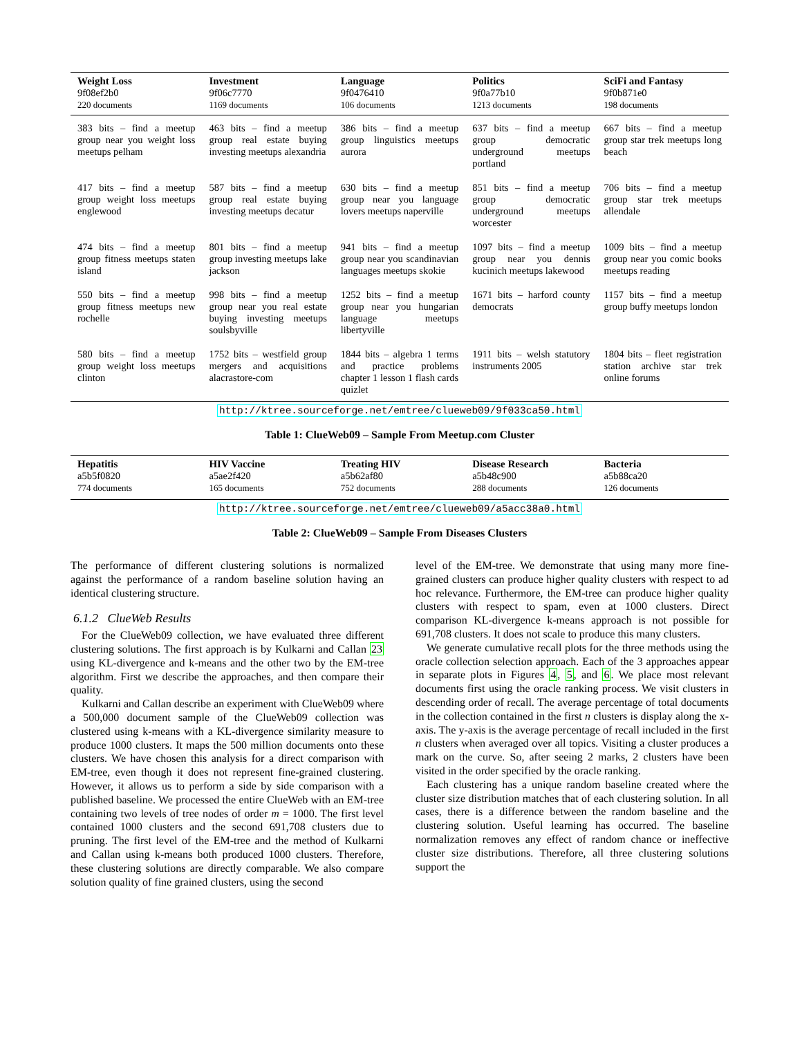| Weight Loss 9f08ef2b0 220 documents | Investment 9f06c7770 1169 documents | Language 9f0476410 106 documents | Politics 9f0a77b10 1213 documents | SciFi and Fantasy 9f0b871e0 198 documents |
| --- | --- | --- | --- | --- |
| 383 bits – find a meetup group near you weight loss meetups pelham | 463 bits – find a meetup group real estate buying investing meetups alexandria | 386 bits – find a meetup group linguistics meetups aurora | 637 bits – find a meetup group democratic underground meetups portland | 667 bits – find a meetup group star trek meetups long beach |
| 417 bits – find a meetup group weight loss meetups englewood | 587 bits – find a meetup group real estate buying investing meetups decatur | 630 bits – find a meetup group near you language lovers meetups naperville | 851 bits – find a meetup group democratic underground meetups worcester | 706 bits – find a meetup group star trek meetups allendale |
| 474 bits – find a meetup group fitness meetups staten island | 801 bits – find a meetup group investing meetups lake jackson | 941 bits – find a meetup group near you scandinavian languages meetups skokie | 1097 bits – find a meetup group near you dennis kucinich meetups lakewood | 1009 bits – find a meetup group near you comic books meetups reading |
| 550 bits – find a meetup group fitness meetups new rochelle | 998 bits – find a meetup group near you real estate buying investing meetups soulsbyville | 1252 bits – find a meetup group near you hungarian language meetups libertyville | 1671 bits – harford county democrats | 1157 bits – find a meetup group buffy meetups london |
| 580 bits – find a meetup group weight loss meetups clinton | 1752 bits – westfield group mergers and acquisitions alacrastore-com | 1844 bits – algebra 1 terms and practice problems chapter 1 lesson 1 flash cards quizlet | 1911 bits – welsh statutory instruments 2005 | 1804 bits – fleet registration station archive star trek online forums |
http://ktree.sourceforge.net/emtree/clueweb09/9f033ca50.html
Table 1: ClueWeb09 – Sample From Meetup.com Cluster
| Hepatitis a5b5f0820 774 documents | HIV Vaccine a5ae2f420 165 documents | Treating HIV a5b62af80 752 documents | Disease Research a5b48c900 288 documents | Bacteria a5b88ca20 126 documents |
http://ktree.sourceforge.net/emtree/clueweb09/a5acc38a0.html
Table 2: ClueWeb09 – Sample From Diseases Clusters
The performance of different clustering solutions is normalized against the performance of a random baseline solution having an identical clustering structure.
6.1.2 ClueWeb Results
For the ClueWeb09 collection, we have evaluated three different clustering solutions. The first approach is by Kulkarni and Callan 23 using KL-divergence and k-means and the other two by the EM-tree algorithm. First we describe the approaches, and then compare their quality.
Kulkarni and Callan describe an experiment with ClueWeb09 where a 500,000 document sample of the ClueWeb09 collection was clustered using k-means with a KL-divergence similarity measure to produce 1000 clusters. It maps the 500 million documents onto these clusters. We have chosen this analysis for a direct comparison with EM-tree, even though it does not represent fine-grained clustering. However, it allows us to perform a side by side comparison with a published baseline. We processed the entire ClueWeb with an EM-tree containing two levels of tree nodes of order m = 1000. The first level contained 1000 clusters and the second 691,708 clusters due to pruning. The first level of the EM-tree and the method of Kulkarni and Callan using k-means both produced 1000 clusters. Therefore, these clustering solutions are directly comparable. We also compare solution quality of fine grained clusters, using the second
level of the EM-tree. We demonstrate that using many more fine-grained clusters can produce higher quality clusters with respect to ad hoc relevance. Furthermore, the EM-tree can produce higher quality clusters with respect to spam, even at 1000 clusters. Direct comparison KL-divergence k-means approach is not possible for 691,708 clusters. It does not scale to produce this many clusters.
We generate cumulative recall plots for the three methods using the oracle collection selection approach. Each of the 3 approaches appear in separate plots in Figures 4, 5, and 6. We place most relevant documents first using the oracle ranking process. We visit clusters in descending order of recall. The average percentage of total documents in the collection contained in the first n clusters is display along the x-axis. The y-axis is the average percentage of recall included in the first n clusters when averaged over all topics. Visiting a cluster produces a mark on the curve. So, after seeing 2 marks, 2 clusters have been visited in the order specified by the oracle ranking.
Each clustering has a unique random baseline created where the cluster size distribution matches that of each clustering solution. In all cases, there is a difference between the random baseline and the clustering solution. Useful learning has occurred. The baseline normalization removes any effect of random chance or ineffective cluster size distributions. Therefore, all three clustering solutions support the